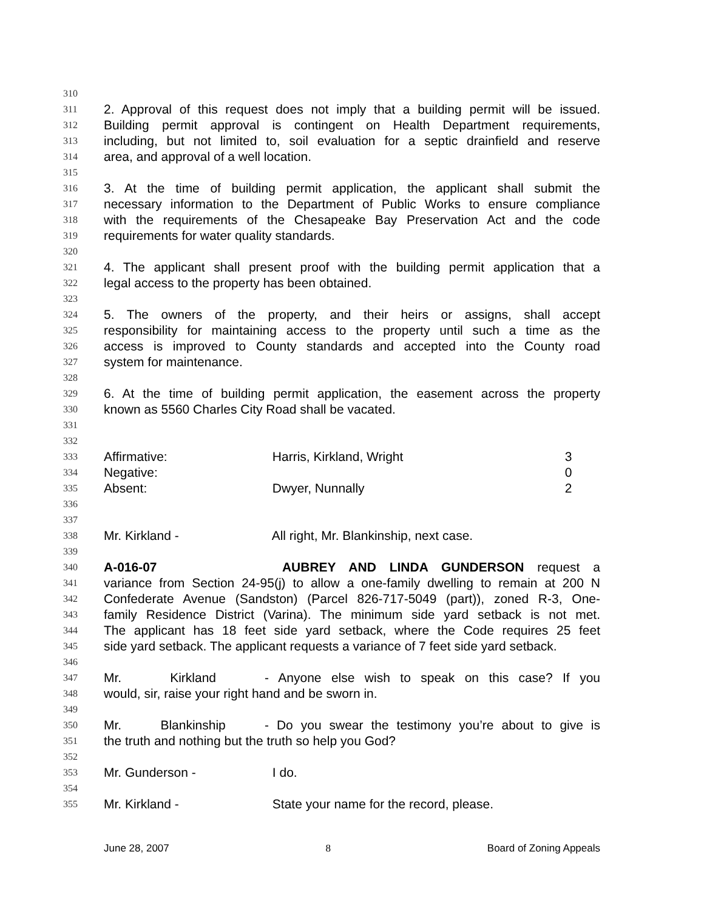310
311 2. Approval of this request does not imply that a building permit will be issued.
312 Building permit approval is contingent on Health Department requirements,
313 including, but not limited to, soil evaluation for a septic drainfield and reserve
314 area, and approval of a well location.
315
316 3. At the time of building permit application, the applicant shall submit the
317 necessary information to the Department of Public Works to ensure compliance
318 with the requirements of the Chesapeake Bay Preservation Act and the code
319 requirements for water quality standards.
320
321 4. The applicant shall present proof with the building permit application that a
322 legal access to the property has been obtained.
323
324 5. The owners of the property, and their heirs or assigns, shall accept
325 responsibility for maintaining access to the property until such a time as the
326 access is improved to County standards and accepted into the County road
327 system for maintenance.
328
329 6. At the time of building permit application, the easement across the property
330 known as 5560 Charles City Road shall be vacated.
331
332
333 Affirmative: Harris, Kirkland, Wright 3
334 Negative: 0
335 Absent: Dwyer, Nunnally 2
336
337
338 Mr. Kirkland - All right, Mr. Blankinship, next case.
339
340 A-016-07 AUBREY AND LINDA GUNDERSON request a
341 variance from Section 24-95(j) to allow a one-family dwelling to remain at 200 N
342 Confederate Avenue (Sandston) (Parcel 826-717-5049 (part)), zoned R-3, One-
343 family Residence District (Varina). The minimum side yard setback is not met.
344 The applicant has 18 feet side yard setback, where the Code requires 25 feet
345 side yard setback. The applicant requests a variance of 7 feet side yard setback.
346
347 Mr. Kirkland - Anyone else wish to speak on this case? If you
348 would, sir, raise your right hand and be sworn in.
349
350 Mr. Blankinship - Do you swear the testimony you’re about to give is
351 the truth and nothing but the truth so help you God?
352
353 Mr. Gunderson - I do.
354
355 Mr. Kirkland - State your name for the record, please.
June 28, 2007 8 Board of Zoning Appeals